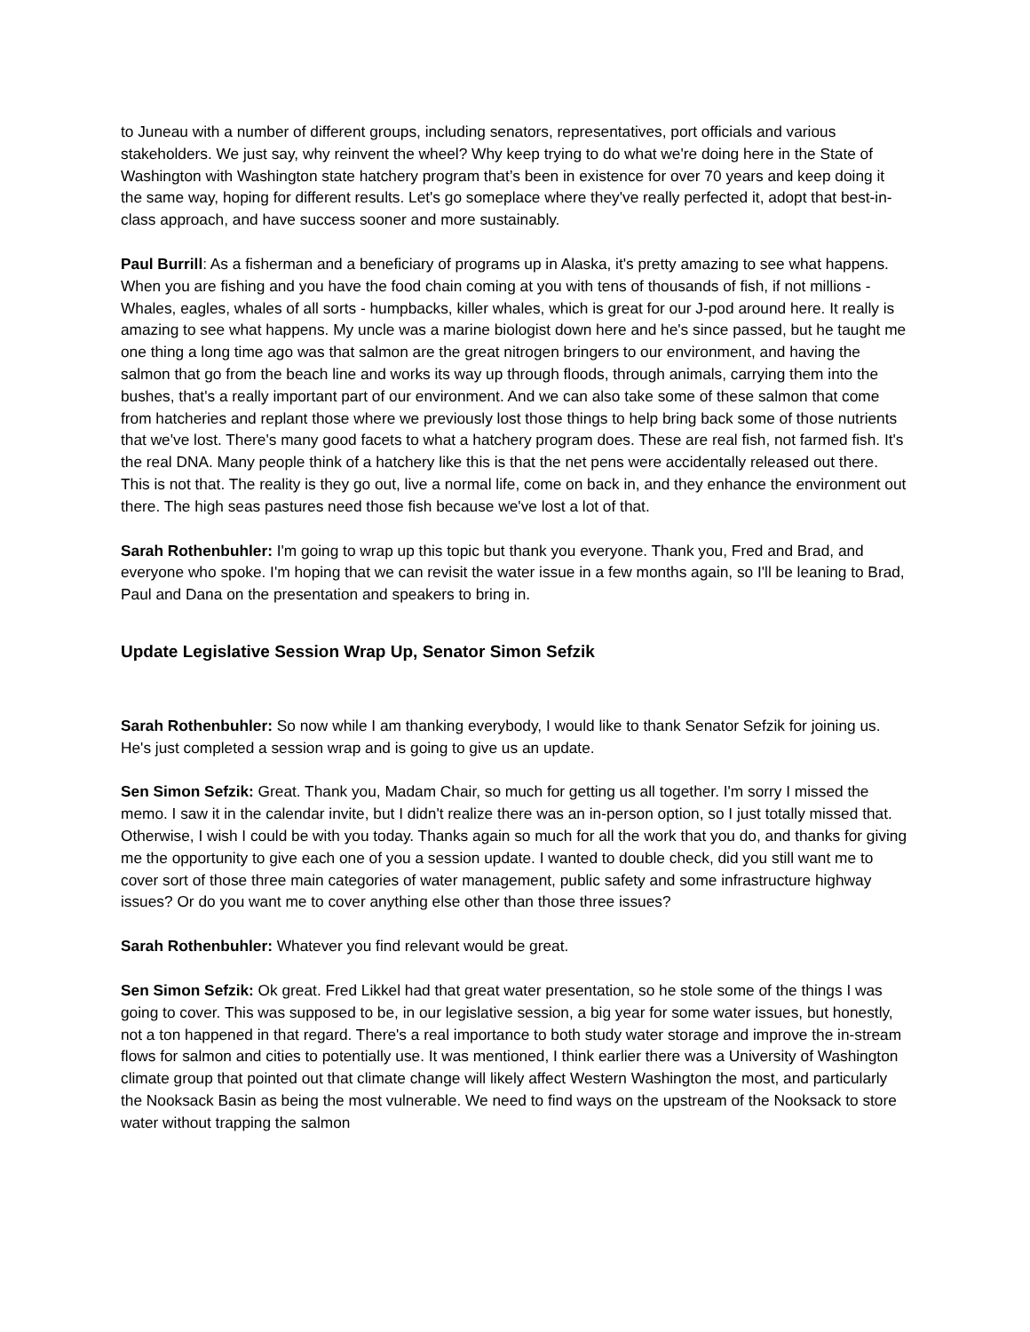to Juneau with a number of different groups, including senators, representatives, port officials and various stakeholders. We just say, why reinvent the wheel? Why keep trying to do what we're doing here in the State of Washington with Washington state hatchery program that’s been in existence for over 70 years and keep doing it the same way, hoping for different results. Let's go someplace where they've really perfected it, adopt that best-in-class approach, and have success sooner and more sustainably.
Paul Burrill: As a fisherman and a beneficiary of programs up in Alaska, it's pretty amazing to see what happens. When you are fishing and you have the food chain coming at you with tens of thousands of fish, if not millions - Whales, eagles, whales of all sorts - humpbacks, killer whales, which is great for our J-pod around here. It really is amazing to see what happens. My uncle was a marine biologist down here and he's since passed, but he taught me one thing a long time ago was that salmon are the great nitrogen bringers to our environment, and having the salmon that go from the beach line and works its way up through floods, through animals, carrying them into the bushes, that's a really important part of our environment. And we can also take some of these salmon that come from hatcheries and replant those where we previously lost those things to help bring back some of those nutrients that we've lost. There's many good facets to what a hatchery program does. These are real fish, not farmed fish. It's the real DNA. Many people think of a hatchery like this is that the net pens were accidentally released out there. This is not that. The reality is they go out, live a normal life, come on back in, and they enhance the environment out there. The high seas pastures need those fish because we've lost a lot of that.
Sarah Rothenbuhler: I'm going to wrap up this topic but thank you everyone. Thank you, Fred and Brad, and everyone who spoke. I'm hoping that we can revisit the water issue in a few months again, so I'll be leaning to Brad, Paul and Dana on the presentation and speakers to bring in.
Update Legislative Session Wrap Up, Senator Simon Sefzik
Sarah Rothenbuhler: So now while I am thanking everybody, I would like to thank Senator Sefzik for joining us. He's just completed a session wrap and is going to give us an update.
Sen Simon Sefzik: Great. Thank you, Madam Chair, so much for getting us all together. I'm sorry I missed the memo. I saw it in the calendar invite, but I didn't realize there was an in-person option, so I just totally missed that. Otherwise, I wish I could be with you today. Thanks again so much for all the work that you do, and thanks for giving me the opportunity to give each one of you a session update. I wanted to double check, did you still want me to cover sort of those three main categories of water management, public safety and some infrastructure highway issues? Or do you want me to cover anything else other than those three issues?
Sarah Rothenbuhler: Whatever you find relevant would be great.
Sen Simon Sefzik: Ok great. Fred Likkel had that great water presentation, so he stole some of the things I was going to cover. This was supposed to be, in our legislative session, a big year for some water issues, but honestly, not a ton happened in that regard. There's a real importance to both study water storage and improve the in-stream flows for salmon and cities to potentially use. It was mentioned, I think earlier there was a University of Washington climate group that pointed out that climate change will likely affect Western Washington the most, and particularly the Nooksack Basin as being the most vulnerable. We need to find ways on the upstream of the Nooksack to store water without trapping the salmon